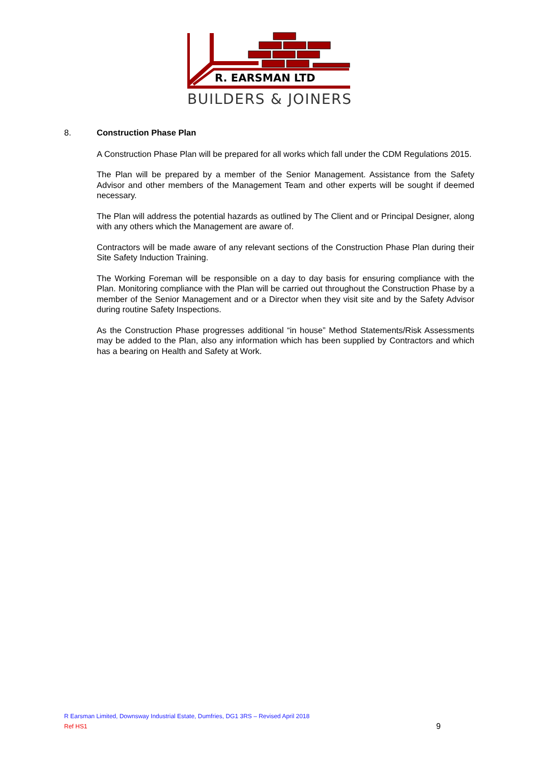R. EARSMAN LTD
BUILDERS & JOINERS
8. Construction Phase Plan
A Construction Phase Plan will be prepared for all works which fall under the CDM Regulations 2015.
The Plan will be prepared by a member of the Senior Management. Assistance from the Safety Advisor and other members of the Management Team and other experts will be sought if deemed necessary.
The Plan will address the potential hazards as outlined by The Client and or Principal Designer, along with any others which the Management are aware of.
Contractors will be made aware of any relevant sections of the Construction Phase Plan during their Site Safety Induction Training.
The Working Foreman will be responsible on a day to day basis for ensuring compliance with the Plan. Monitoring compliance with the Plan will be carried out throughout the Construction Phase by a member of the Senior Management and or a Director when they visit site and by the Safety Advisor during routine Safety Inspections.
As the Construction Phase progresses additional “in house” Method Statements/Risk Assessments may be added to the Plan, also any information which has been supplied by Contractors and which has a bearing on Health and Safety at Work.
R Earsman Limited, Downsway Industrial Estate, Dumfries, DG1 3RS – Revised April 2018
Ref HS1
9